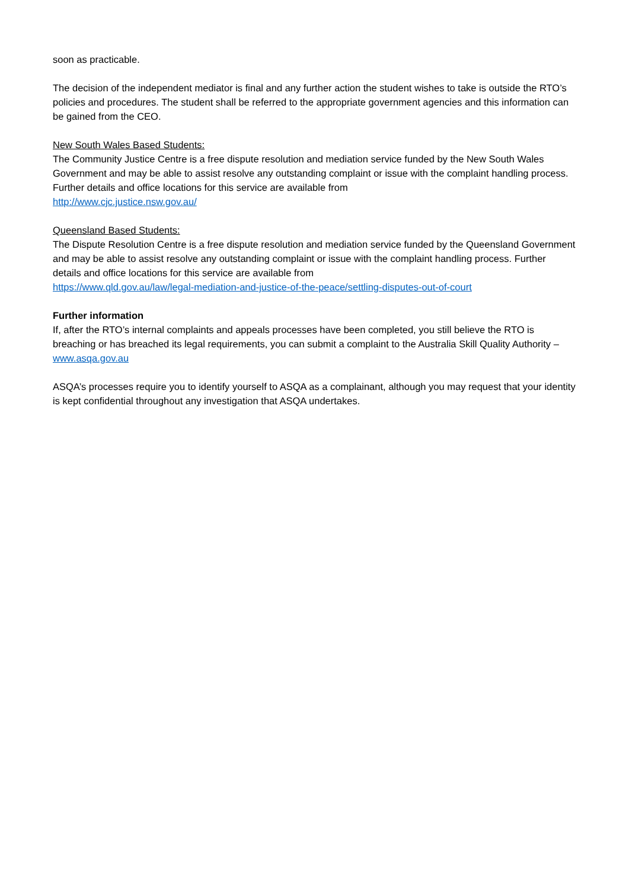soon as practicable.
The decision of the independent mediator is final and any further action the student wishes to take is outside the RTO’s policies and procedures. The student shall be referred to the appropriate government agencies and this information can be gained from the CEO.
New South Wales Based Students:
The Community Justice Centre is a free dispute resolution and mediation service funded by the New South Wales Government and may be able to assist resolve any outstanding complaint or issue with the complaint handling process. Further details and office locations for this service are available from
http://www.cjc.justice.nsw.gov.au/
Queensland Based Students:
The Dispute Resolution Centre is a free dispute resolution and mediation service funded by the Queensland Government and may be able to assist resolve any outstanding complaint or issue with the complaint handling process. Further details and office locations for this service are available from
https://www.qld.gov.au/law/legal-mediation-and-justice-of-the-peace/settling-disputes-out-of-court
Further information
If, after the RTO’s internal complaints and appeals processes have been completed, you still believe the RTO is breaching or has breached its legal requirements, you can submit a complaint to the Australia Skill Quality Authority – www.asqa.gov.au
ASQA’s processes require you to identify yourself to ASQA as a complainant, although you may request that your identity is kept confidential throughout any investigation that ASQA undertakes.